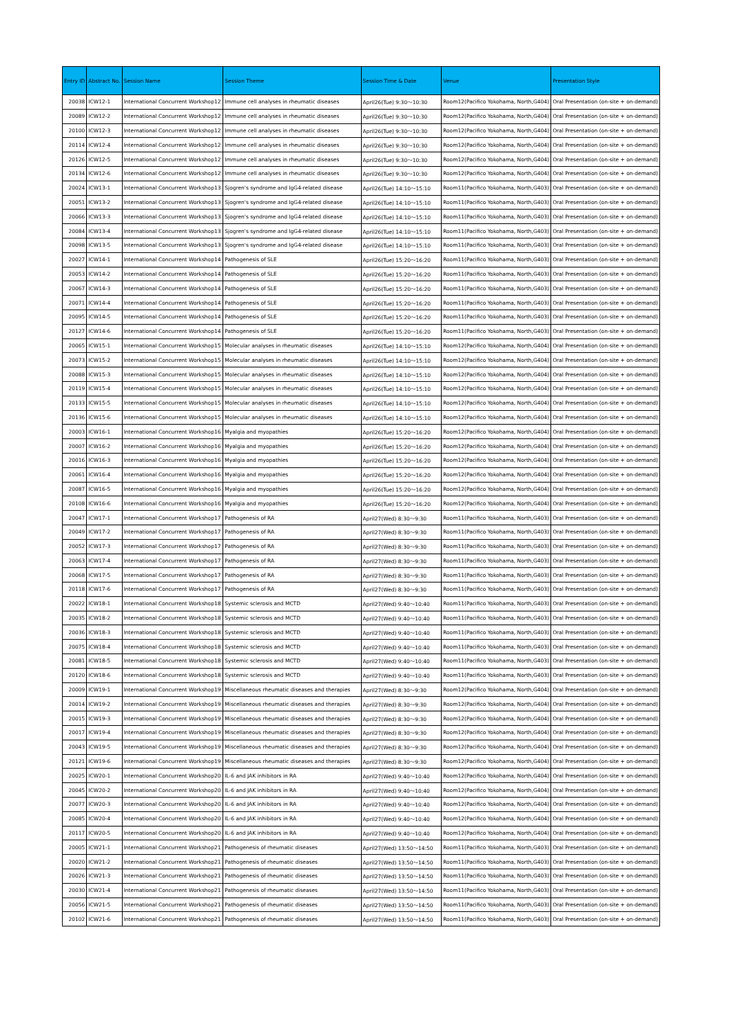| Entry ID | Abstract No. | Session Name | Session Theme | Session Time & Date | Venue | Presentation Style |
| --- | --- | --- | --- | --- | --- | --- |
| 20038 | ICW12-1 | International Concurrent Workshop12 | Immune cell analyses in rheumatic diseases | April26(Tue) 9:30～10:30 | Room12(Pacifico Yokohama, North,G404) | Oral Presentation (on-site + on-demand) |
| 20089 | ICW12-2 | International Concurrent Workshop12 | Immune cell analyses in rheumatic diseases | April26(Tue) 9:30～10:30 | Room12(Pacifico Yokohama, North,G404) | Oral Presentation (on-site + on-demand) |
| 20100 | ICW12-3 | International Concurrent Workshop12 | Immune cell analyses in rheumatic diseases | April26(Tue) 9:30～10:30 | Room12(Pacifico Yokohama, North,G404) | Oral Presentation (on-site + on-demand) |
| 20114 | ICW12-4 | International Concurrent Workshop12 | Immune cell analyses in rheumatic diseases | April26(Tue) 9:30～10:30 | Room12(Pacifico Yokohama, North,G404) | Oral Presentation (on-site + on-demand) |
| 20126 | ICW12-5 | International Concurrent Workshop12 | Immune cell analyses in rheumatic diseases | April26(Tue) 9:30～10:30 | Room12(Pacifico Yokohama, North,G404) | Oral Presentation (on-site + on-demand) |
| 20134 | ICW12-6 | International Concurrent Workshop12 | Immune cell analyses in rheumatic diseases | April26(Tue) 9:30～10:30 | Room12(Pacifico Yokohama, North,G404) | Oral Presentation (on-site + on-demand) |
| 20024 | ICW13-1 | International Concurrent Workshop13 | Sjogren's syndrome and IgG4-related disease | April26(Tue) 14:10～15:10 | Room11(Pacifico Yokohama, North,G403) | Oral Presentation (on-site + on-demand) |
| 20051 | ICW13-2 | International Concurrent Workshop13 | Sjogren's syndrome and IgG4-related disease | April26(Tue) 14:10～15:10 | Room11(Pacifico Yokohama, North,G403) | Oral Presentation (on-site + on-demand) |
| 20066 | ICW13-3 | International Concurrent Workshop13 | Sjogren's syndrome and IgG4-related disease | April26(Tue) 14:10～15:10 | Room11(Pacifico Yokohama, North,G403) | Oral Presentation (on-site + on-demand) |
| 20084 | ICW13-4 | International Concurrent Workshop13 | Sjogren's syndrome and IgG4-related disease | April26(Tue) 14:10～15:10 | Room11(Pacifico Yokohama, North,G403) | Oral Presentation (on-site + on-demand) |
| 20098 | ICW13-5 | International Concurrent Workshop13 | Sjogren's syndrome and IgG4-related disease | April26(Tue) 14:10～15:10 | Room11(Pacifico Yokohama, North,G403) | Oral Presentation (on-site + on-demand) |
| 20027 | ICW14-1 | International Concurrent Workshop14 | Pathogenesis of SLE | April26(Tue) 15:20～16:20 | Room11(Pacifico Yokohama, North,G403) | Oral Presentation (on-site + on-demand) |
| 20053 | ICW14-2 | International Concurrent Workshop14 | Pathogenesis of SLE | April26(Tue) 15:20～16:20 | Room11(Pacifico Yokohama, North,G403) | Oral Presentation (on-site + on-demand) |
| 20067 | ICW14-3 | International Concurrent Workshop14 | Pathogenesis of SLE | April26(Tue) 15:20～16:20 | Room11(Pacifico Yokohama, North,G403) | Oral Presentation (on-site + on-demand) |
| 20071 | ICW14-4 | International Concurrent Workshop14 | Pathogenesis of SLE | April26(Tue) 15:20～16:20 | Room11(Pacifico Yokohama, North,G403) | Oral Presentation (on-site + on-demand) |
| 20095 | ICW14-5 | International Concurrent Workshop14 | Pathogenesis of SLE | April26(Tue) 15:20～16:20 | Room11(Pacifico Yokohama, North,G403) | Oral Presentation (on-site + on-demand) |
| 20127 | ICW14-6 | International Concurrent Workshop14 | Pathogenesis of SLE | April26(Tue) 15:20～16:20 | Room11(Pacifico Yokohama, North,G403) | Oral Presentation (on-site + on-demand) |
| 20065 | ICW15-1 | International Concurrent Workshop15 | Molecular analyses in rheumatic diseases | April26(Tue) 14:10～15:10 | Room12(Pacifico Yokohama, North,G404) | Oral Presentation (on-site + on-demand) |
| 20073 | ICW15-2 | International Concurrent Workshop15 | Molecular analyses in rheumatic diseases | April26(Tue) 14:10～15:10 | Room12(Pacifico Yokohama, North,G404) | Oral Presentation (on-site + on-demand) |
| 20088 | ICW15-3 | International Concurrent Workshop15 | Molecular analyses in rheumatic diseases | April26(Tue) 14:10～15:10 | Room12(Pacifico Yokohama, North,G404) | Oral Presentation (on-site + on-demand) |
| 20119 | ICW15-4 | International Concurrent Workshop15 | Molecular analyses in rheumatic diseases | April26(Tue) 14:10～15:10 | Room12(Pacifico Yokohama, North,G404) | Oral Presentation (on-site + on-demand) |
| 20133 | ICW15-5 | International Concurrent Workshop15 | Molecular analyses in rheumatic diseases | April26(Tue) 14:10～15:10 | Room12(Pacifico Yokohama, North,G404) | Oral Presentation (on-site + on-demand) |
| 20136 | ICW15-6 | International Concurrent Workshop15 | Molecular analyses in rheumatic diseases | April26(Tue) 14:10～15:10 | Room12(Pacifico Yokohama, North,G404) | Oral Presentation (on-site + on-demand) |
| 20003 | ICW16-1 | International Concurrent Workshop16 | Myalgia and myopathies | April26(Tue) 15:20～16:20 | Room12(Pacifico Yokohama, North,G404) | Oral Presentation (on-site + on-demand) |
| 20007 | ICW16-2 | International Concurrent Workshop16 | Myalgia and myopathies | April26(Tue) 15:20～16:20 | Room12(Pacifico Yokohama, North,G404) | Oral Presentation (on-site + on-demand) |
| 20016 | ICW16-3 | International Concurrent Workshop16 | Myalgia and myopathies | April26(Tue) 15:20～16:20 | Room12(Pacifico Yokohama, North,G404) | Oral Presentation (on-site + on-demand) |
| 20061 | ICW16-4 | International Concurrent Workshop16 | Myalgia and myopathies | April26(Tue) 15:20～16:20 | Room12(Pacifico Yokohama, North,G404) | Oral Presentation (on-site + on-demand) |
| 20087 | ICW16-5 | International Concurrent Workshop16 | Myalgia and myopathies | April26(Tue) 15:20～16:20 | Room12(Pacifico Yokohama, North,G404) | Oral Presentation (on-site + on-demand) |
| 20108 | ICW16-6 | International Concurrent Workshop16 | Myalgia and myopathies | April26(Tue) 15:20～16:20 | Room12(Pacifico Yokohama, North,G404) | Oral Presentation (on-site + on-demand) |
| 20047 | ICW17-1 | International Concurrent Workshop17 | Pathogenesis of RA | April27(Wed) 8:30～9:30 | Room11(Pacifico Yokohama, North,G403) | Oral Presentation (on-site + on-demand) |
| 20049 | ICW17-2 | International Concurrent Workshop17 | Pathogenesis of RA | April27(Wed) 8:30～9:30 | Room11(Pacifico Yokohama, North,G403) | Oral Presentation (on-site + on-demand) |
| 20052 | ICW17-3 | International Concurrent Workshop17 | Pathogenesis of RA | April27(Wed) 8:30～9:30 | Room11(Pacifico Yokohama, North,G403) | Oral Presentation (on-site + on-demand) |
| 20063 | ICW17-4 | International Concurrent Workshop17 | Pathogenesis of RA | April27(Wed) 8:30～9:30 | Room11(Pacifico Yokohama, North,G403) | Oral Presentation (on-site + on-demand) |
| 20068 | ICW17-5 | International Concurrent Workshop17 | Pathogenesis of RA | April27(Wed) 8:30～9:30 | Room11(Pacifico Yokohama, North,G403) | Oral Presentation (on-site + on-demand) |
| 20118 | ICW17-6 | International Concurrent Workshop17 | Pathogenesis of RA | April27(Wed) 8:30～9:30 | Room11(Pacifico Yokohama, North,G403) | Oral Presentation (on-site + on-demand) |
| 20022 | ICW18-1 | International Concurrent Workshop18 | Systemic sclerosis and MCTD | April27(Wed) 9:40～10:40 | Room11(Pacifico Yokohama, North,G403) | Oral Presentation (on-site + on-demand) |
| 20035 | ICW18-2 | International Concurrent Workshop18 | Systemic sclerosis and MCTD | April27(Wed) 9:40～10:40 | Room11(Pacifico Yokohama, North,G403) | Oral Presentation (on-site + on-demand) |
| 20036 | ICW18-3 | International Concurrent Workshop18 | Systemic sclerosis and MCTD | April27(Wed) 9:40～10:40 | Room11(Pacifico Yokohama, North,G403) | Oral Presentation (on-site + on-demand) |
| 20075 | ICW18-4 | International Concurrent Workshop18 | Systemic sclerosis and MCTD | April27(Wed) 9:40～10:40 | Room11(Pacifico Yokohama, North,G403) | Oral Presentation (on-site + on-demand) |
| 20081 | ICW18-5 | International Concurrent Workshop18 | Systemic sclerosis and MCTD | April27(Wed) 9:40～10:40 | Room11(Pacifico Yokohama, North,G403) | Oral Presentation (on-site + on-demand) |
| 20120 | ICW18-6 | International Concurrent Workshop18 | Systemic sclerosis and MCTD | April27(Wed) 9:40～10:40 | Room11(Pacifico Yokohama, North,G403) | Oral Presentation (on-site + on-demand) |
| 20009 | ICW19-1 | International Concurrent Workshop19 | Miscellaneous rheumatic diseases and therapies | April27(Wed) 8:30～9:30 | Room12(Pacifico Yokohama, North,G404) | Oral Presentation (on-site + on-demand) |
| 20014 | ICW19-2 | International Concurrent Workshop19 | Miscellaneous rheumatic diseases and therapies | April27(Wed) 8:30～9:30 | Room12(Pacifico Yokohama, North,G404) | Oral Presentation (on-site + on-demand) |
| 20015 | ICW19-3 | International Concurrent Workshop19 | Miscellaneous rheumatic diseases and therapies | April27(Wed) 8:30～9:30 | Room12(Pacifico Yokohama, North,G404) | Oral Presentation (on-site + on-demand) |
| 20017 | ICW19-4 | International Concurrent Workshop19 | Miscellaneous rheumatic diseases and therapies | April27(Wed) 8:30～9:30 | Room12(Pacifico Yokohama, North,G404) | Oral Presentation (on-site + on-demand) |
| 20043 | ICW19-5 | International Concurrent Workshop19 | Miscellaneous rheumatic diseases and therapies | April27(Wed) 8:30～9:30 | Room12(Pacifico Yokohama, North,G404) | Oral Presentation (on-site + on-demand) |
| 20121 | ICW19-6 | International Concurrent Workshop19 | Miscellaneous rheumatic diseases and therapies | April27(Wed) 8:30～9:30 | Room12(Pacifico Yokohama, North,G404) | Oral Presentation (on-site + on-demand) |
| 20025 | ICW20-1 | International Concurrent Workshop20 | IL-6 and JAK inhibitors in RA | April27(Wed) 9:40～10:40 | Room12(Pacifico Yokohama, North,G404) | Oral Presentation (on-site + on-demand) |
| 20045 | ICW20-2 | International Concurrent Workshop20 | IL-6 and JAK inhibitors in RA | April27(Wed) 9:40～10:40 | Room12(Pacifico Yokohama, North,G404) | Oral Presentation (on-site + on-demand) |
| 20077 | ICW20-3 | International Concurrent Workshop20 | IL-6 and JAK inhibitors in RA | April27(Wed) 9:40～10:40 | Room12(Pacifico Yokohama, North,G404) | Oral Presentation (on-site + on-demand) |
| 20085 | ICW20-4 | International Concurrent Workshop20 | IL-6 and JAK inhibitors in RA | April27(Wed) 9:40～10:40 | Room12(Pacifico Yokohama, North,G404) | Oral Presentation (on-site + on-demand) |
| 20117 | ICW20-5 | International Concurrent Workshop20 | IL-6 and JAK inhibitors in RA | April27(Wed) 9:40～10:40 | Room12(Pacifico Yokohama, North,G404) | Oral Presentation (on-site + on-demand) |
| 20005 | ICW21-1 | International Concurrent Workshop21 | Pathogenesis of rheumatic diseases | April27(Wed) 13:50～14:50 | Room11(Pacifico Yokohama, North,G403) | Oral Presentation (on-site + on-demand) |
| 20020 | ICW21-2 | International Concurrent Workshop21 | Pathogenesis of rheumatic diseases | April27(Wed) 13:50～14:50 | Room11(Pacifico Yokohama, North,G403) | Oral Presentation (on-site + on-demand) |
| 20026 | ICW21-3 | International Concurrent Workshop21 | Pathogenesis of rheumatic diseases | April27(Wed) 13:50～14:50 | Room11(Pacifico Yokohama, North,G403) | Oral Presentation (on-site + on-demand) |
| 20030 | ICW21-4 | International Concurrent Workshop21 | Pathogenesis of rheumatic diseases | April27(Wed) 13:50～14:50 | Room11(Pacifico Yokohama, North,G403) | Oral Presentation (on-site + on-demand) |
| 20056 | ICW21-5 | International Concurrent Workshop21 | Pathogenesis of rheumatic diseases | April27(Wed) 13:50～14:50 | Room11(Pacifico Yokohama, North,G403) | Oral Presentation (on-site + on-demand) |
| 20102 | ICW21-6 | International Concurrent Workshop21 | Pathogenesis of rheumatic diseases | April27(Wed) 13:50～14:50 | Room11(Pacifico Yokohama, North,G403) | Oral Presentation (on-site + on-demand) |